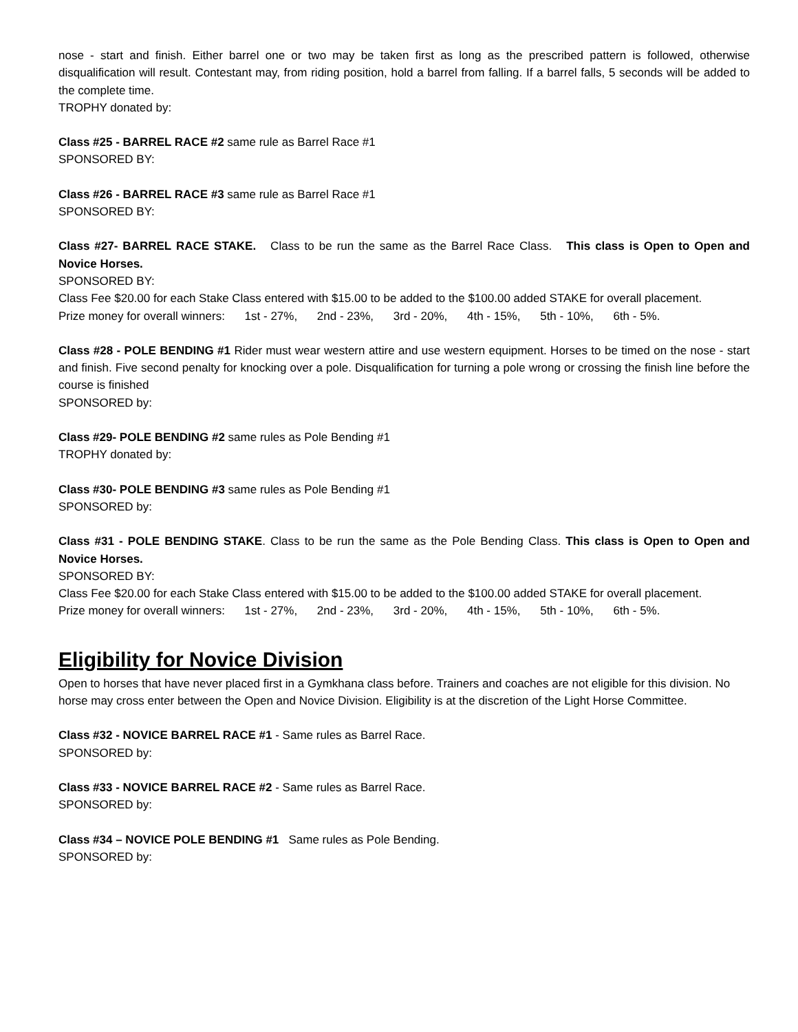nose - start and finish. Either barrel one or two may be taken first as long as the prescribed pattern is followed, otherwise disqualification will result. Contestant may, from riding position, hold a barrel from falling. If a barrel falls, 5 seconds will be added to the complete time.
TROPHY donated by:
Class #25 - BARREL RACE #2 same rule as Barrel Race #1
SPONSORED BY:
Class #26 - BARREL RACE #3 same rule as Barrel Race #1
SPONSORED BY:
Class #27- BARREL RACE STAKE. Class to be run the same as the Barrel Race Class. This class is Open to Open and Novice Horses.
SPONSORED BY:
Class Fee $20.00 for each Stake Class entered with $15.00 to be added to the $100.00 added STAKE for overall placement.
Prize money for overall winners: 1st - 27%, 2nd - 23%, 3rd - 20%, 4th - 15%, 5th - 10%, 6th - 5%.
Class #28 - POLE BENDING #1 Rider must wear western attire and use western equipment. Horses to be timed on the nose - start and finish. Five second penalty for knocking over a pole. Disqualification for turning a pole wrong or crossing the finish line before the course is finished
SPONSORED by:
Class #29- POLE BENDING #2 same rules as Pole Bending #1
TROPHY donated by:
Class #30- POLE BENDING #3 same rules as Pole Bending #1
SPONSORED by:
Class #31 - POLE BENDING STAKE. Class to be run the same as the Pole Bending Class. This class is Open to Open and Novice Horses.
SPONSORED BY:
Class Fee $20.00 for each Stake Class entered with $15.00 to be added to the $100.00 added STAKE for overall placement.
Prize money for overall winners: 1st - 27%, 2nd - 23%, 3rd - 20%, 4th - 15%, 5th - 10%, 6th - 5%.
Eligibility for Novice Division
Open to horses that have never placed first in a Gymkhana class before. Trainers and coaches are not eligible for this division. No horse may cross enter between the Open and Novice Division. Eligibility is at the discretion of the Light Horse Committee.
Class #32 - NOVICE BARREL RACE #1 - Same rules as Barrel Race.
SPONSORED by:
Class #33 - NOVICE BARREL RACE #2 - Same rules as Barrel Race.
SPONSORED by:
Class #34 – NOVICE POLE BENDING #1 Same rules as Pole Bending.
SPONSORED by: